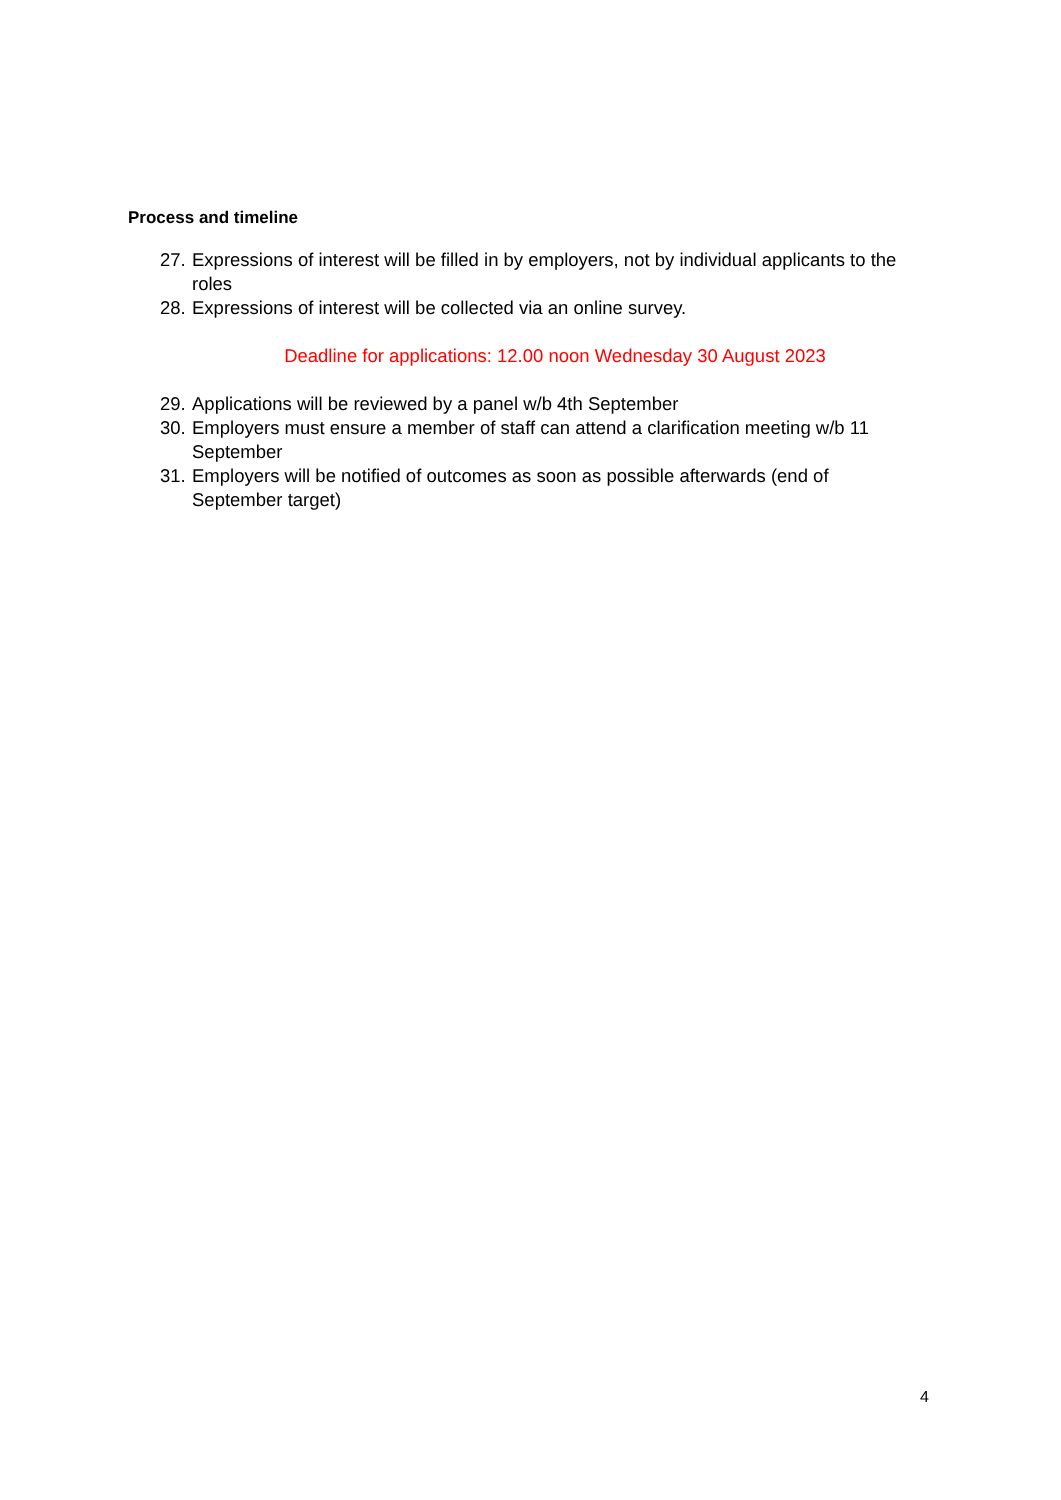Process and timeline
27. Expressions of interest will be filled in by employers, not by individual applicants to the roles
28. Expressions of interest will be collected via an online survey.
Deadline for applications: 12.00 noon Wednesday 30 August 2023
29. Applications will be reviewed by a panel w/b 4th September
30. Employers must ensure a member of staff can attend a clarification meeting w/b 11 September
31. Employers will be notified of outcomes as soon as possible afterwards (end of September target)
4